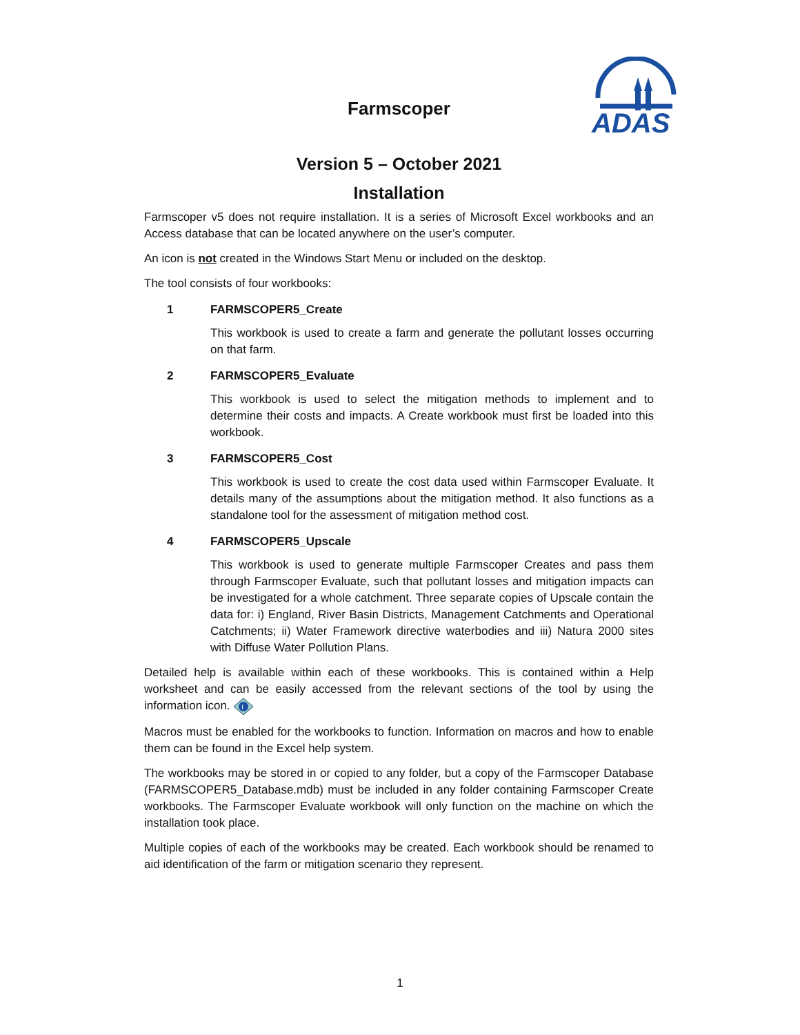ADAS
Farmscoper
Version 5 – October 2021
Installation
Farmscoper v5 does not require installation. It is a series of Microsoft Excel workbooks and an Access database that can be located anywhere on the user’s computer.
An icon is not created in the Windows Start Menu or included on the desktop.
The tool consists of four workbooks:
1 FARMSCOPER5_Create
This workbook is used to create a farm and generate the pollutant losses occurring on that farm.
2 FARMSCOPER5_Evaluate
This workbook is used to select the mitigation methods to implement and to determine their costs and impacts. A Create workbook must first be loaded into this workbook.
3 FARMSCOPER5_Cost
This workbook is used to create the cost data used within Farmscoper Evaluate. It details many of the assumptions about the mitigation method. It also functions as a standalone tool for the assessment of mitigation method cost.
4 FARMSCOPER5_Upscale
This workbook is used to generate multiple Farmscoper Creates and pass them through Farmscoper Evaluate, such that pollutant losses and mitigation impacts can be investigated for a whole catchment. Three separate copies of Upscale contain the data for: i) England, River Basin Districts, Management Catchments and Operational Catchments; ii) Water Framework directive waterbodies and iii) Natura 2000 sites with Diffuse Water Pollution Plans.
Detailed help is available within each of these workbooks. This is contained within a Help worksheet and can be easily accessed from the relevant sections of the tool by using the information icon.
i
Macros must be enabled for the workbooks to function. Information on macros and how to enable them can be found in the Excel help system.
The workbooks may be stored in or copied to any folder, but a copy of the Farmscoper Database (FARMSCOPER5_Database.mdb) must be included in any folder containing Farmscoper Create workbooks. The Farmscoper Evaluate workbook will only function on the machine on which the installation took place.
Multiple copies of each of the workbooks may be created. Each workbook should be renamed to aid identification of the farm or mitigation scenario they represent.
1